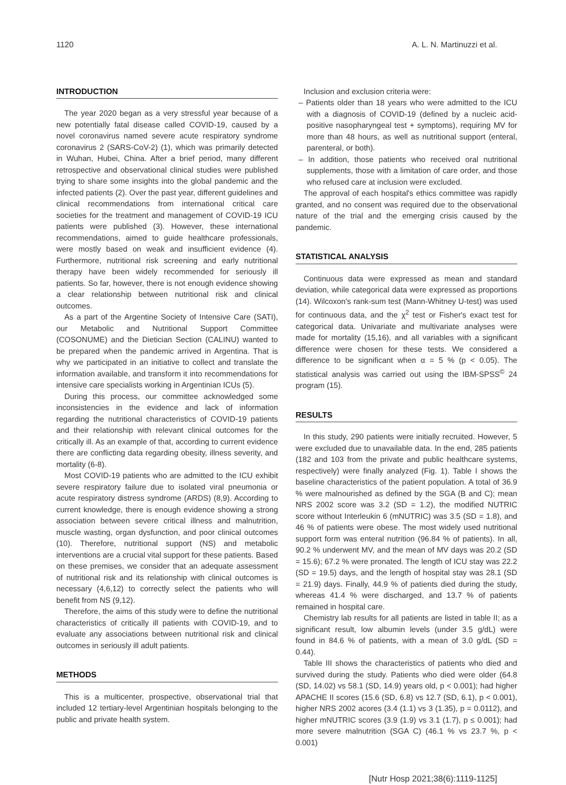1120 A. L. N. Martinuzzi et al.
INTRODUCTION
The year 2020 began as a very stressful year because of a new potentially fatal disease called COVID-19, caused by a novel coronavirus named severe acute respiratory syndrome coronavirus 2 (SARS-CoV-2) (1), which was primarily detected in Wuhan, Hubei, China. After a brief period, many different retrospective and observational clinical studies were published trying to share some insights into the global pandemic and the infected patients (2). Over the past year, different guidelines and clinical recommendations from international critical care societies for the treatment and management of COVID-19 ICU patients were published (3). However, these international recommendations, aimed to guide healthcare professionals, were mostly based on weak and insufficient evidence (4). Furthermore, nutritional risk screening and early nutritional therapy have been widely recommended for seriously ill patients. So far, however, there is not enough evidence showing a clear relationship between nutritional risk and clinical outcomes.
As a part of the Argentine Society of Intensive Care (SATI), our Metabolic and Nutritional Support Committee (COSONUME) and the Dietician Section (CALINU) wanted to be prepared when the pandemic arrived in Argentina. That is why we participated in an initiative to collect and translate the information available, and transform it into recommendations for intensive care specialists working in Argentinian ICUs (5).
During this process, our committee acknowledged some inconsistencies in the evidence and lack of information regarding the nutritional characteristics of COVID-19 patients and their relationship with relevant clinical outcomes for the critically ill. As an example of that, according to current evidence there are conflicting data regarding obesity, illness severity, and mortality (6-8).
Most COVID-19 patients who are admitted to the ICU exhibit severe respiratory failure due to isolated viral pneumonia or acute respiratory distress syndrome (ARDS) (8,9). According to current knowledge, there is enough evidence showing a strong association between severe critical illness and malnutrition, muscle wasting, organ dysfunction, and poor clinical outcomes (10). Therefore, nutritional support (NS) and metabolic interventions are a crucial vital support for these patients. Based on these premises, we consider that an adequate assessment of nutritional risk and its relationship with clinical outcomes is necessary (4,6,12) to correctly select the patients who will benefit from NS (9,12).
Therefore, the aims of this study were to define the nutritional characteristics of critically ill patients with COVID-19, and to evaluate any associations between nutritional risk and clinical outcomes in seriously ill adult patients.
METHODS
This is a multicenter, prospective, observational trial that included 12 tertiary-level Argentinian hospitals belonging to the public and private health system.
Inclusion and exclusion criteria were:
– Patients older than 18 years who were admitted to the ICU with a diagnosis of COVID-19 (defined by a nucleic acid-positive nasopharyngeal test + symptoms), requiring MV for more than 48 hours, as well as nutritional support (enteral, parenteral, or both).
– In addition, those patients who received oral nutritional supplements, those with a limitation of care order, and those who refused care at inclusion were excluded.
The approval of each hospital's ethics committee was rapidly granted, and no consent was required due to the observational nature of the trial and the emerging crisis caused by the pandemic.
STATISTICAL ANALYSIS
Continuous data were expressed as mean and standard deviation, while categorical data were expressed as proportions (14). Wilcoxon's rank-sum test (Mann-Whitney U-test) was used for continuous data, and the χ<sup>2</sup> test or Fisher's exact test for categorical data. Univariate and multivariate analyses were made for mortality (15,16), and all variables with a significant difference were chosen for these tests. We considered a difference to be significant when α = 5 % (p < 0.05). The statistical analysis was carried out using the IBM-SPSS<sup>©</sup> 24 program (15).
RESULTS
In this study, 290 patients were initially recruited. However, 5 were excluded due to unavailable data. In the end, 285 patients (182 and 103 from the private and public healthcare systems, respectively) were finally analyzed (Fig. 1). Table I shows the baseline characteristics of the patient population. A total of 36.9 % were malnourished as defined by the SGA (B and C); mean NRS 2002 score was 3.2 (SD = 1.2), the modified NUTRIC score without Interleukin 6 (mNUTRIC) was 3.5 (SD = 1.8), and 46 % of patients were obese. The most widely used nutritional support form was enteral nutrition (96.84 % of patients). In all, 90.2 % underwent MV, and the mean of MV days was 20.2 (SD = 15.6); 67.2 % were pronated. The length of ICU stay was 22.2 (SD = 19.5) days, and the length of hospital stay was 28.1 (SD = 21.9) days. Finally, 44.9 % of patients died during the study, whereas 41.4 % were discharged, and 13.7 % of patients remained in hospital care.
Chemistry lab results for all patients are listed in table II; as a significant result, low albumin levels (under 3.5 g/dL) were found in 84.6 % of patients, with a mean of 3.0 g/dL (SD = 0.44).
Table III shows the characteristics of patients who died and survived during the study. Patients who died were older (64.8 (SD, 14.02) vs 58.1 (SD, 14.9) years old, p < 0.001); had higher APACHE II scores (15.6 (SD, 6.8) vs 12.7 (SD, 6.1), p < 0.001), higher NRS 2002 acores (3.4 (1.1) vs 3 (1.35), p = 0.0112), and higher mNUTRIC scores (3.9 (1.9) vs 3.1 (1.7), p ≤ 0.001); had more severe malnutrition (SGA C) (46.1 % vs 23.7 %, p < 0.001)
[Nutr Hosp 2021;38(6):1119-1125]